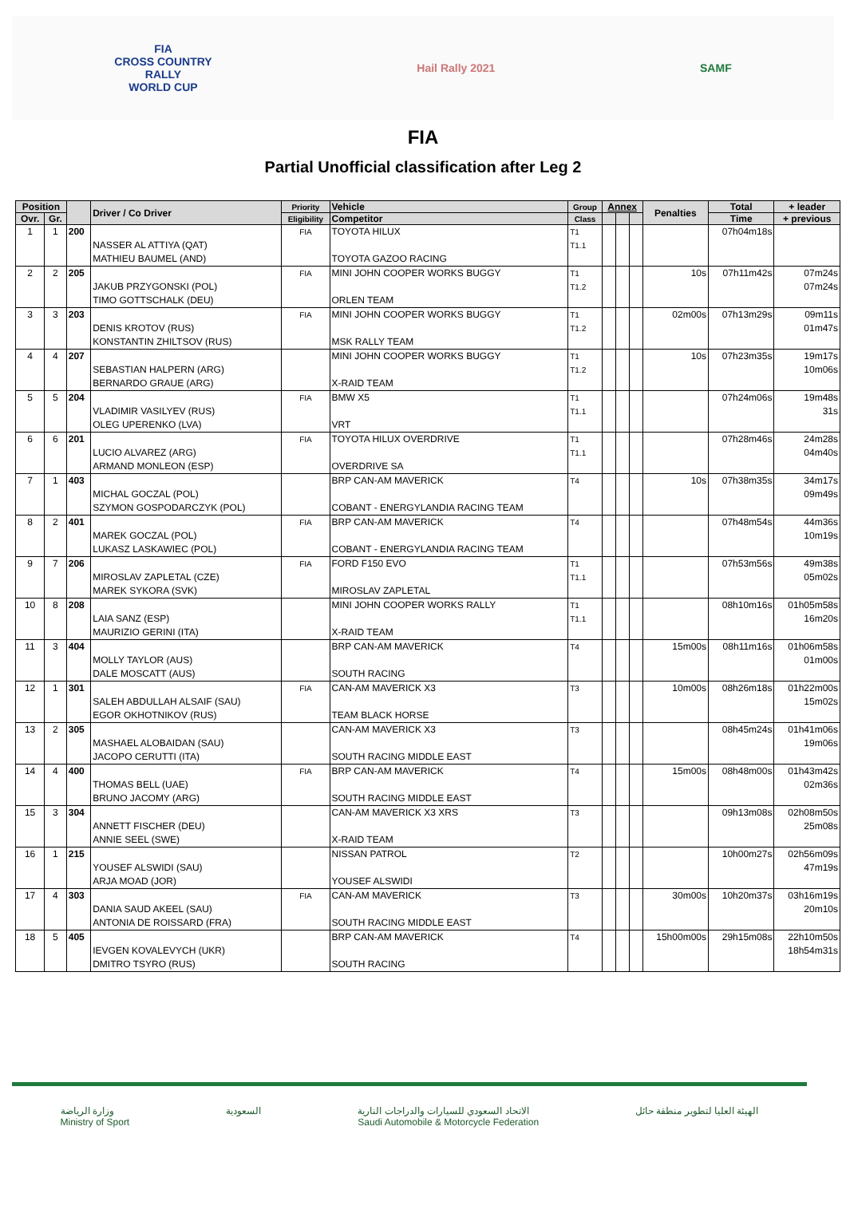FIA
CROSS COUNTRY
RALLY
WORLD CUP
Hail Rally 2021 SAMF
FIA
Partial Unofficial classification after Leg 2
| Position | | | Driver / Co Driver | Priority | Vehicle | Group | Annex | | | Penalties | Total | + leader |
| --- | --- | --- | --- | --- | --- | --- | --- | --- | --- | --- | --- | --- |
| Ovr. | Gr. | | | Eligibility | Competitor | Class | | | | | Time | + previous |
| 1 | 1 | 200 | NASSER AL ATTIYA (QAT) MATHIEU BAUMEL (AND) | FIA | TOYOTA HILUX TOYOTA GAZOO RACING | T1 T1.1 | | | | | 07h04m18s | |
| 2 | 2 | 205 | JAKUB PRZYGONSKI (POL) TIMO GOTTSCHALK (DEU) | FIA | MINI JOHN COOPER WORKS BUGGY ORLEN TEAM | T1 T1.2 | | | | 10s | 07h11m42s | 07m24s 07m24s |
| 3 | 3 | 203 | DENIS KROTOV (RUS) KONSTANTIN ZHILTSOV (RUS) | FIA | MINI JOHN COOPER WORKS BUGGY MSK RALLY TEAM | T1 T1.2 | | | | 02m00s | 07h13m29s | 09m11s 01m47s |
| 4 | 4 | 207 | SEBASTIAN HALPERN (ARG) BERNARDO GRAUE (ARG) | | MINI JOHN COOPER WORKS BUGGY X-RAID TEAM | T1 T1.2 | | | | 10s | 07h23m35s | 19m17s 10m06s |
| 5 | 5 | 204 | VLADIMIR VASILYEV (RUS) OLEG UPERENKO (LVA) | FIA | BMW X5 VRT | T1 T1.1 | | | | | 07h24m06s | 19m48s 31s |
| 6 | 6 | 201 | LUCIO ALVAREZ (ARG) ARMAND MONLEON (ESP) | FIA | TOYOTA HILUX OVERDRIVE OVERDRIVE SA | T1 T1.1 | | | | | 07h28m46s | 24m28s 04m40s |
| 7 | 1 | 403 | MICHAL GOCZAL (POL) SZYMON GOSPODARCZYK (POL) | | BRP CAN-AM MAVERICK COBANT - ENERGYLANDIA RACING TEAM | T4 | | | | 10s | 07h38m35s | 34m17s 09m49s |
| 8 | 2 | 401 | MAREK GOCZAL (POL) LUKASZ LASKAWIEC (POL) | FIA | BRP CAN-AM MAVERICK COBANT - ENERGYLANDIA RACING TEAM | T4 | | | | | 07h48m54s | 44m36s 10m19s |
| 9 | 7 | 206 | MIROSLAV ZAPLETAL (CZE) MAREK SYKORA (SVK) | FIA | FORD F150 EVO MIROSLAV ZAPLETAL | T1 T1.1 | | | | | 07h53m56s | 49m38s 05m02s |
| 10 | 8 | 208 | LAIA SANZ (ESP) MAURIZIO GERINI (ITA) | | MINI JOHN COOPER WORKS RALLY X-RAID TEAM | T1 T1.1 | | | | | 08h10m16s | 01h05m58s 16m20s |
| 11 | 3 | 404 | MOLLY TAYLOR (AUS) DALE MOSCATT (AUS) | | BRP CAN-AM MAVERICK SOUTH RACING | T4 | | | | 15m00s | 08h11m16s | 01h06m58s 01m00s |
| 12 | 1 | 301 | SALEH ABDULLAH ALSAIF (SAU) EGOR OKHOTNIKOV (RUS) | FIA | CAN-AM MAVERICK X3 TEAM BLACK HORSE | T3 | | | | 10m00s | 08h26m18s | 01h22m00s 15m02s |
| 13 | 2 | 305 | MASHAEL ALOBAIDAN (SAU) JACOPO CERUTTI (ITA) | | CAN-AM MAVERICK X3 SOUTH RACING MIDDLE EAST | T3 | | | | | 08h45m24s | 01h41m06s 19m06s |
| 14 | 4 | 400 | THOMAS BELL (UAE) BRUNO JACOMY (ARG) | FIA | BRP CAN-AM MAVERICK SOUTH RACING MIDDLE EAST | T4 | | | | 15m00s | 08h48m00s | 01h43m42s 02m36s |
| 15 | 3 | 304 | ANNETT FISCHER (DEU) ANNIE SEEL (SWE) | | CAN-AM MAVERICK X3 XRS X-RAID TEAM | T3 | | | | | 09h13m08s | 02h08m50s 25m08s |
| 16 | 1 | 215 | YOUSEF ALSWIDI (SAU) ARJA MOAD (JOR) | | NISSAN PATROL YOUSEF ALSWIDI | T2 | | | | | 10h00m27s | 02h56m09s 47m19s |
| 17 | 4 | 303 | DANIA SAUD AKEEL (SAU) ANTONIA DE ROISSARD (FRA) | FIA | CAN-AM MAVERICK SOUTH RACING MIDDLE EAST | T3 | | | | 30m00s | 10h20m37s | 03h16m19s 20m10s |
| 18 | 5 | 405 | IEVGEN KOVALEVYCH (UKR) DMITRO TSYRO (RUS) | | BRP CAN-AM MAVERICK SOUTH RACING | T4 | | | | 15h00m00s | 29h15m08s | 22h10m50s 18h54m31s |
وزارة الرياضة
Ministry of Sport
السعودية الاتحاد السعودي للسيارات والدراجات النارية
Saudi Automobile & Motorcycle Federation
الهيئة العليا لتطوير منطقة حائل